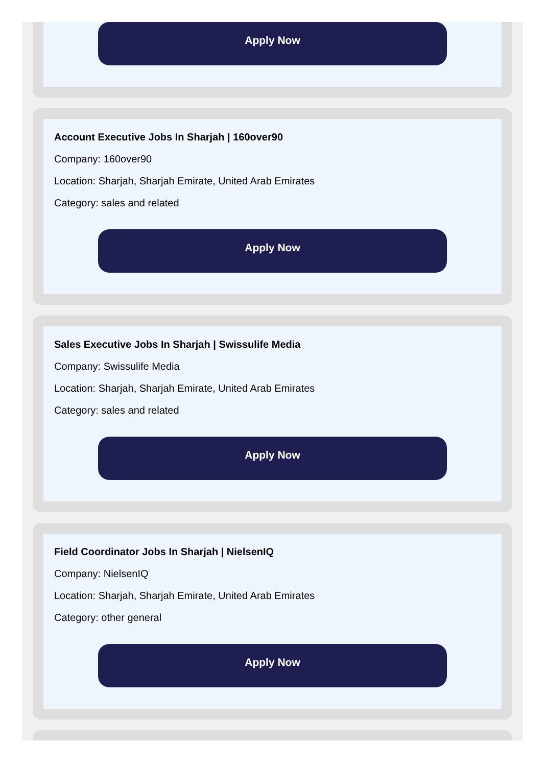Apply Now
Account Executive Jobs In Sharjah | 160over90
Company: 160over90
Location: Sharjah, Sharjah Emirate, United Arab Emirates
Category: sales and related
Apply Now
Sales Executive Jobs In Sharjah | Swissulife Media
Company: Swissulife Media
Location: Sharjah, Sharjah Emirate, United Arab Emirates
Category: sales and related
Apply Now
Field Coordinator Jobs In Sharjah | NielsenIQ
Company: NielsenIQ
Location: Sharjah, Sharjah Emirate, United Arab Emirates
Category: other general
Apply Now